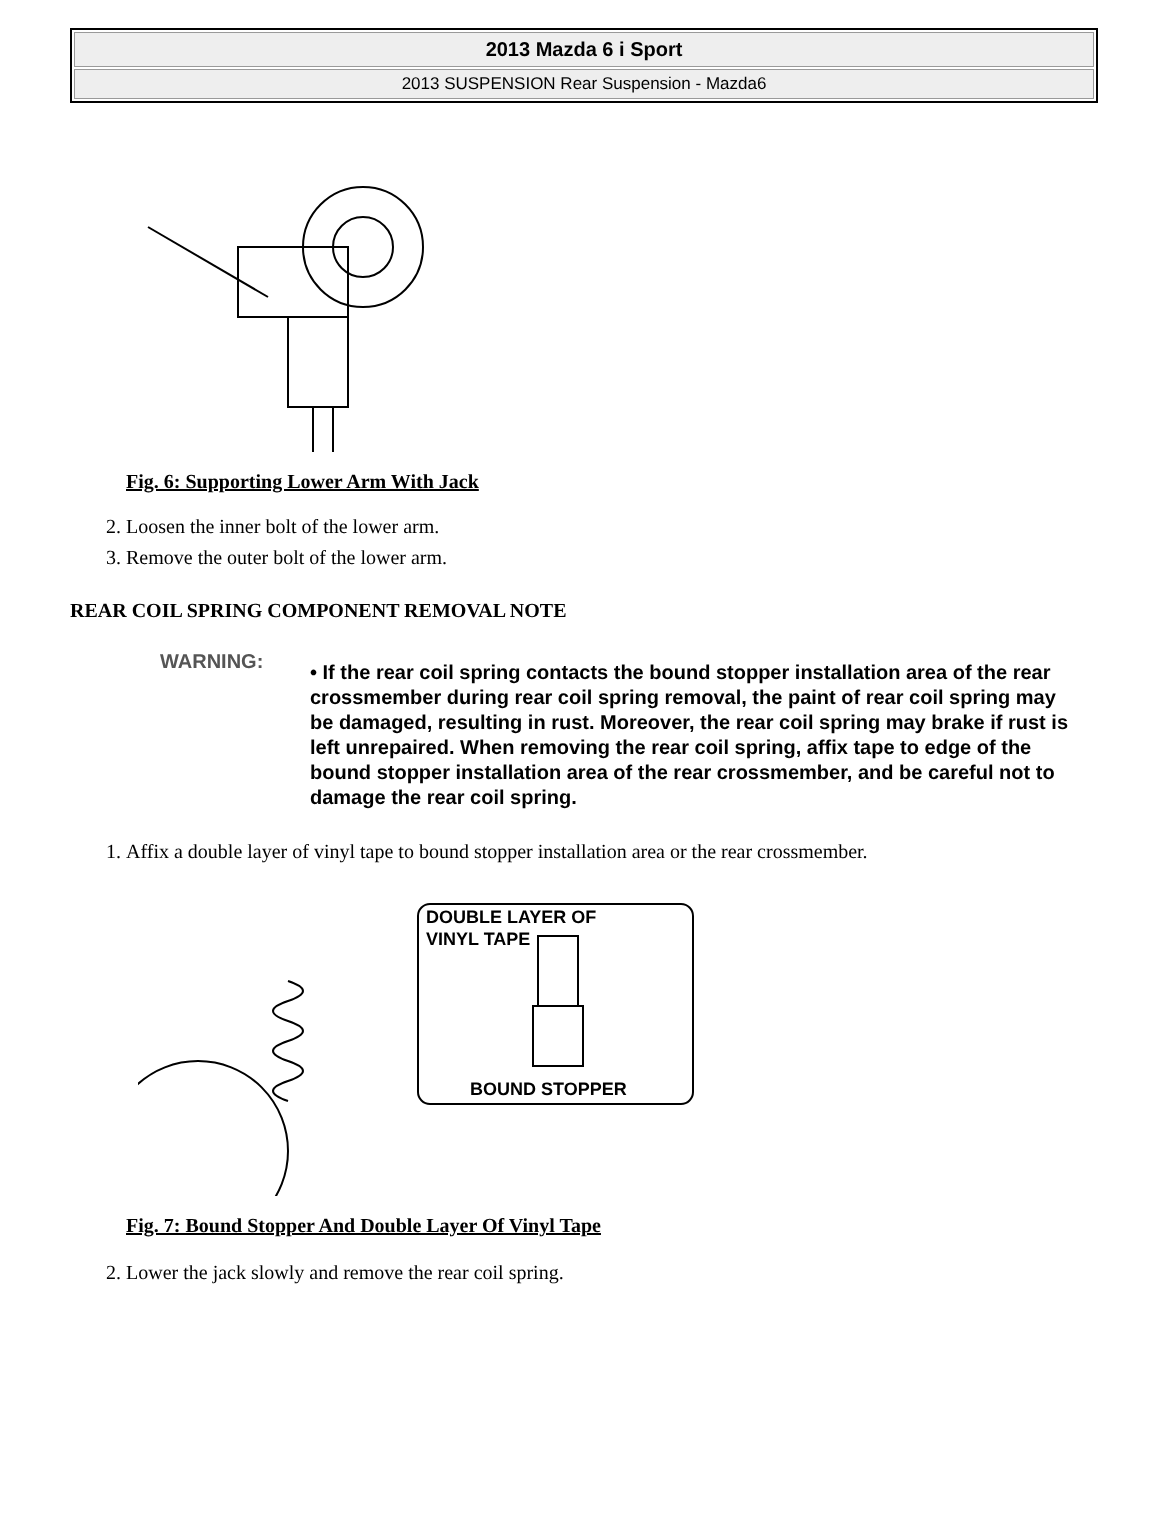2013 Mazda 6 i Sport
2013 SUSPENSION Rear Suspension - Mazda6
Fig. 6: Supporting Lower Arm With Jack
2. Loosen the inner bolt of the lower arm.
3. Remove the outer bolt of the lower arm.
REAR COIL SPRING COMPONENT REMOVAL NOTE
WARNING:
• If the rear coil spring contacts the bound stopper installation area of the rear crossmember during rear coil spring removal, the paint of rear coil spring may be damaged, resulting in rust. Moreover, the rear coil spring may brake if rust is left unrepaired. When removing the rear coil spring, affix tape to edge of the bound stopper installation area of the rear crossmember, and be careful not to damage the rear coil spring.
1. Affix a double layer of vinyl tape to bound stopper installation area or the rear crossmember.
DOUBLE LAYER OF
VINYL TAPE
BOUND STOPPER
Fig. 7: Bound Stopper And Double Layer Of Vinyl Tape
2. Lower the jack slowly and remove the rear coil spring.